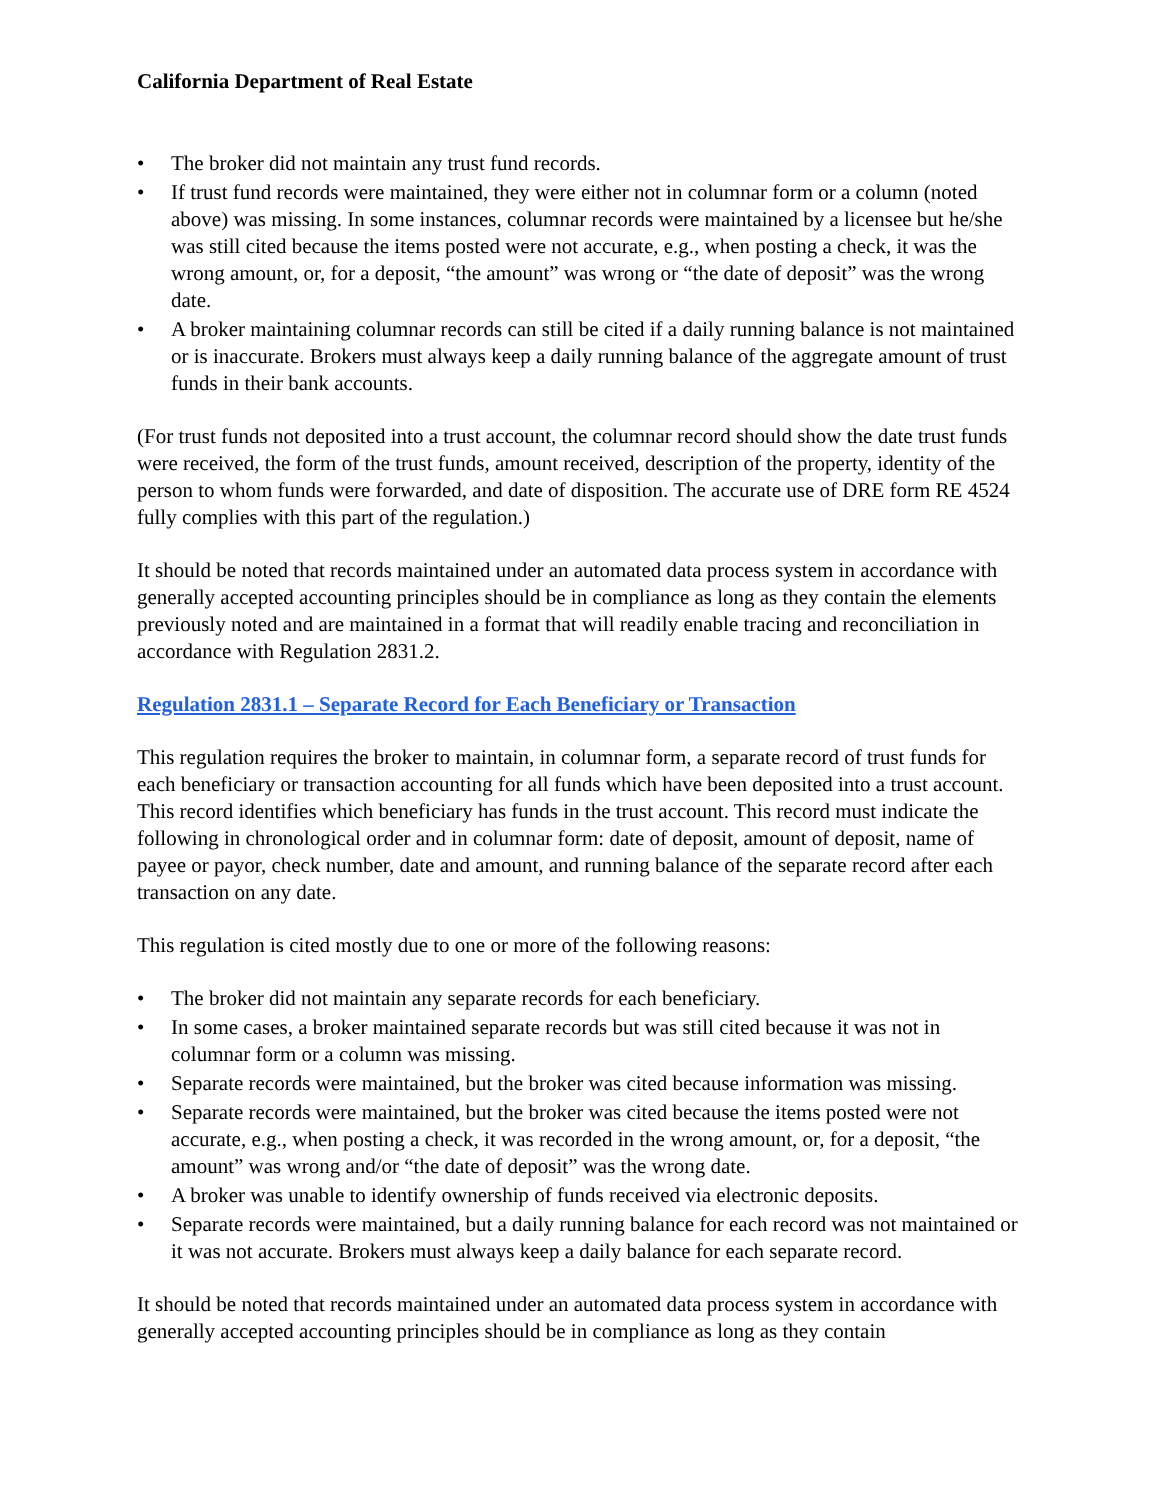California Department of Real Estate
• The broker did not maintain any trust fund records.
• If trust fund records were maintained, they were either not in columnar form or a column (noted above) was missing. In some instances, columnar records were maintained by a licensee but he/she was still cited because the items posted were not accurate, e.g., when posting a check, it was the wrong amount, or, for a deposit, “the amount” was wrong or “the date of deposit” was the wrong date.
• A broker maintaining columnar records can still be cited if a daily running balance is not maintained or is inaccurate. Brokers must always keep a daily running balance of the aggregate amount of trust funds in their bank accounts.
(For trust funds not deposited into a trust account, the columnar record should show the date trust funds were received, the form of the trust funds, amount received, description of the property, identity of the person to whom funds were forwarded, and date of disposition. The accurate use of DRE form RE 4524 fully complies with this part of the regulation.)
It should be noted that records maintained under an automated data process system in accordance with generally accepted accounting principles should be in compliance as long as they contain the elements previously noted and are maintained in a format that will readily enable tracing and reconciliation in accordance with Regulation 2831.2.
Regulation 2831.1 – Separate Record for Each Beneficiary or Transaction
This regulation requires the broker to maintain, in columnar form, a separate record of trust funds for each beneficiary or transaction accounting for all funds which have been deposited into a trust account. This record identifies which beneficiary has funds in the trust account. This record must indicate the following in chronological order and in columnar form: date of deposit, amount of deposit, name of payee or payor, check number, date and amount, and running balance of the separate record after each transaction on any date.
This regulation is cited mostly due to one or more of the following reasons:
• The broker did not maintain any separate records for each beneficiary.
• In some cases, a broker maintained separate records but was still cited because it was not in columnar form or a column was missing.
• Separate records were maintained, but the broker was cited because information was missing.
• Separate records were maintained, but the broker was cited because the items posted were not accurate, e.g., when posting a check, it was recorded in the wrong amount, or, for a deposit, “the amount” was wrong and/or “the date of deposit” was the wrong date.
• A broker was unable to identify ownership of funds received via electronic deposits.
• Separate records were maintained, but a daily running balance for each record was not maintained or it was not accurate. Brokers must always keep a daily balance for each separate record.
It should be noted that records maintained under an automated data process system in accordance with generally accepted accounting principles should be in compliance as long as they contain